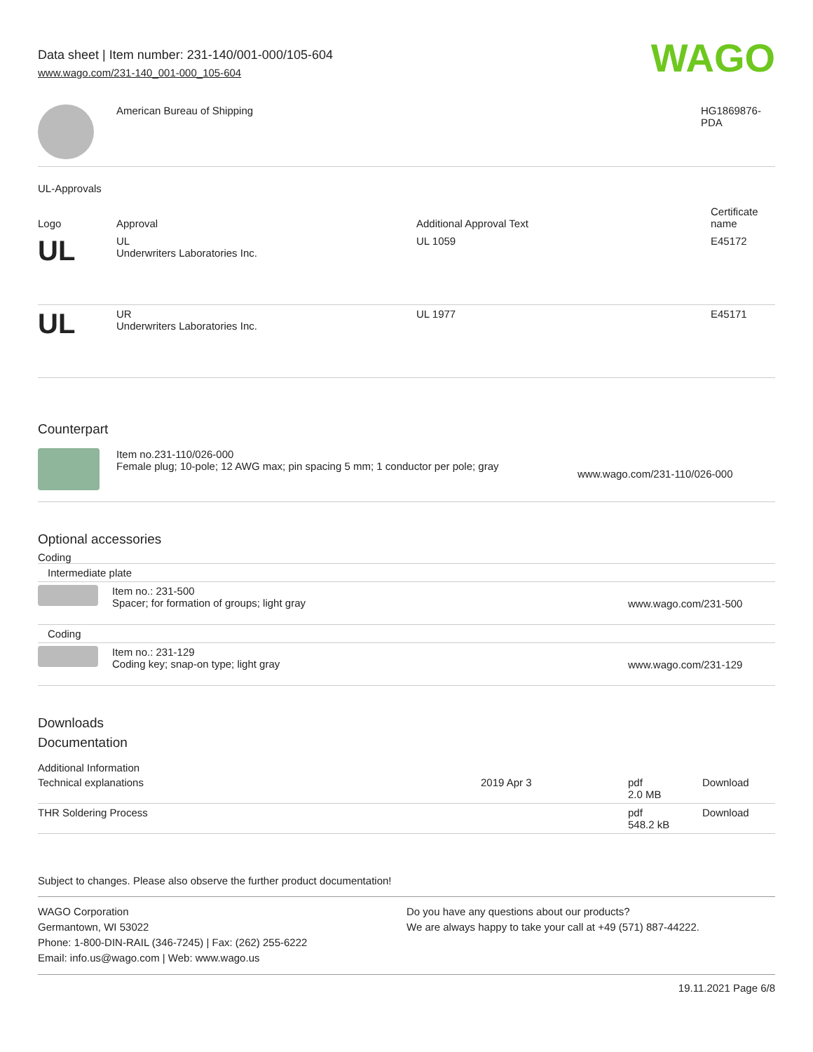Data sheet | Item number: 231-140/001-000/105-604
www.wago.com/231-140_001-000_105-604
WAGO
| | American Bureau of Shipping | HG1869876- PDA |
UL-Approvals
| Logo | Approval | Additional Approval Text | Certificate name |
| --- | --- | --- | --- |
| UL | UL Underwriters Laboratories Inc. | UL 1059 | E45172 |
| UL | UR Underwriters Laboratories Inc. | UL 1977 | E45171 |
Counterpart
| | Item no.231-110/026-000 Female plug; 10-pole; 12 AWG max; pin spacing 5 mm; 1 conductor per pole; gray | www.wago.com/231-110/026-000 |
Optional accessories
Coding
| Intermediate plate | | |
| | Item no.: 231-500 Spacer; for formation of groups; light gray | www.wago.com/231-500 |
| Coding | | |
| | Item no.: 231-129 Coding key; snap-on type; light gray | www.wago.com/231-129 |
Downloads
Documentation
Additional Information
| Technical explanations | 2019 Apr 3 | pdf 2.0 MB | Download |
| THR Soldering Process | | pdf 548.2 kB | Download |
Subject to changes. Please also observe the further product documentation!
WAGO Corporation
Germantown, WI 53022
Phone: 1-800-DIN-RAIL (346-7245) | Fax: (262) 255-6222
Email: info.us@wago.com | Web: www.wago.us
Do you have any questions about our products?
We are always happy to take your call at +49 (571) 887-44222.
19.11.2021 Page 6/8